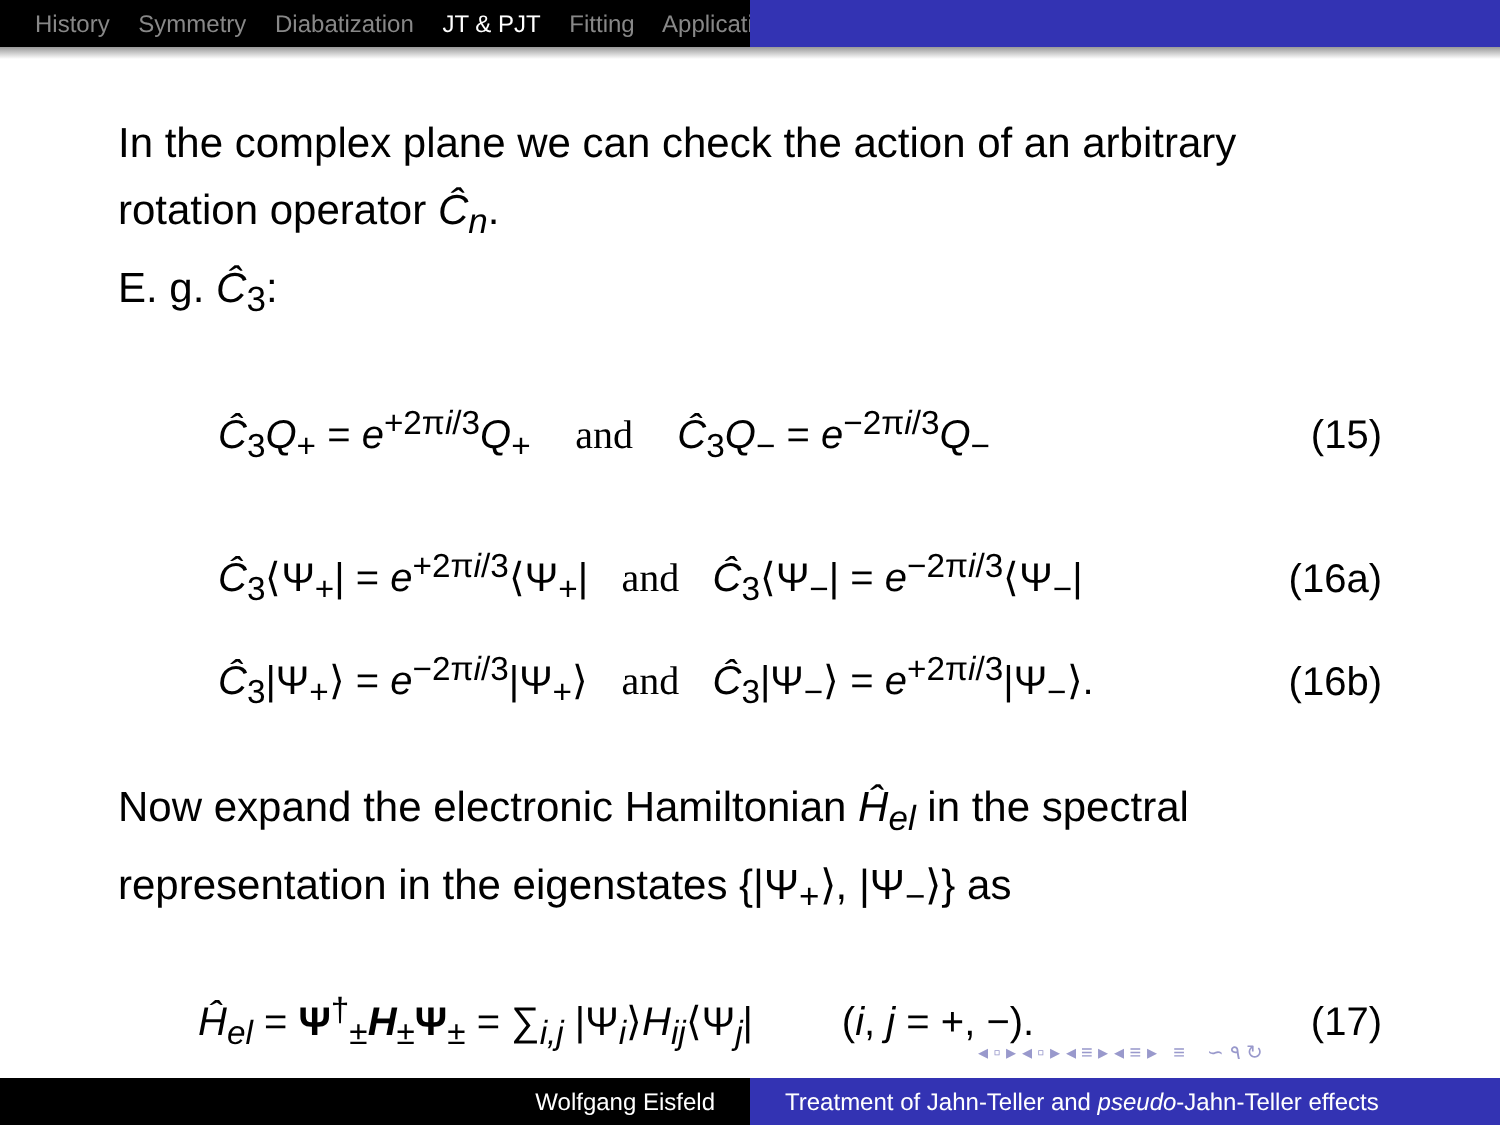History Symmetry Diabatization JT & PJT Fitting Applicati
In the complex plane we can check the action of an arbitrary rotation operator Ĉ<sub>n</sub>.
E. g. Ĉ<sub>3</sub>:
Ĉ<sub>3</sub>Q<sub>+</sub> = e<sup>+2πi/3</sup>Q<sub>+</sub> and Ĉ<sub>3</sub>Q<sub>−</sub> = e<sup>−2πi/3</sup>Q<sub>−</sub> (15)
Ĉ<sub>3</sub>⟨Ψ<sub>+</sub>| = e<sup>+2πi/3</sup>⟨Ψ<sub>+</sub>| and Ĉ<sub>3</sub>⟨Ψ<sub>−</sub>| = e<sup>−2πi/3</sup>⟨Ψ<sub>−</sub>| (16a)
Ĉ<sub>3</sub>|Ψ<sub>+</sub>⟩ = e<sup>−2πi/3</sup>|Ψ<sub>+</sub>⟩ and Ĉ<sub>3</sub>|Ψ<sub>−</sub>⟩ = e<sup>+2πi/3</sup>|Ψ<sub>−</sub>⟩. (16b)
Now expand the electronic Hamiltonian Ĥ<sub>el</sub> in the spectral representation in the eigenstates {|Ψ<sub>+</sub>⟩, |Ψ<sub>−</sub>⟩} as
Ĥ<sub>el</sub> = Ψ<sup>†</sup><sub>±</sub>H<sub>±</sub>Ψ<sub>±</sub> = ∑<sub>i,j</sub> |Ψ<sub>i</sub>⟩H<sub>ij</sub>⟨Ψ<sub>j</sub>| (i, j = +, −). (17)
◂ ▫ ▸ ◂ ▫ ▸ ◂ ≡ ▸ ◂ ≡ ▸ ≡ ∽ ۹ ↻
Wolfgang Eisfeld Treatment of Jahn-Teller and pseudo-Jahn-Teller effects